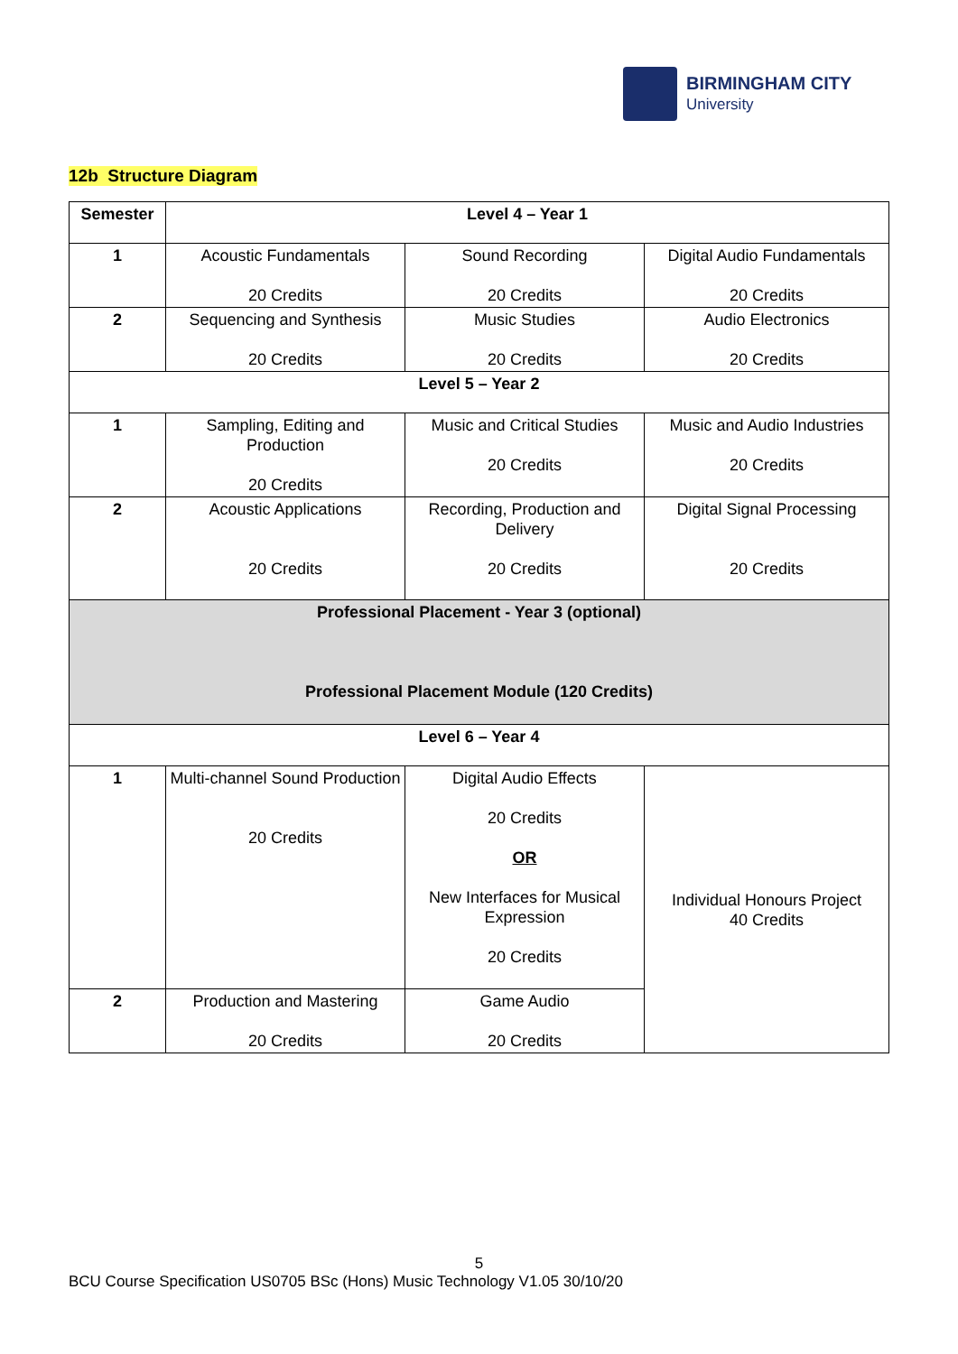BIRMINGHAM CITY
University
12b Structure Diagram
| Semester | Level 4 – Year 1 | | |
| --- | --- | --- | --- |
| 1 | Acoustic Fundamentals 20 Credits | Sound Recording 20 Credits | Digital Audio Fundamentals 20 Credits |
| 2 | Sequencing and Synthesis 20 Credits | Music Studies 20 Credits | Audio Electronics 20 Credits |
| Level 5 – Year 2 | | | |
| 1 | Sampling, Editing and Production 20 Credits | Music and Critical Studies 20 Credits | Music and Audio Industries 20 Credits |
| 2 | Acoustic Applications 20 Credits | Recording, Production and Delivery 20 Credits | Digital Signal Processing 20 Credits |
| Professional Placement - Year 3 (optional) Professional Placement Module (120 Credits) | | | |
| Level 6 – Year 4 | | | |
| 1 | Multi-channel Sound Production 20 Credits | Digital Audio Effects 20 Credits OR New Interfaces for Musical Expression 20 Credits | Individual Honours Project 40 Credits |
| 2 | Production and Mastering 20 Credits | Game Audio 20 Credits | |
5
BCU Course Specification US0705 BSc (Hons) Music Technology V1.05 30/10/20